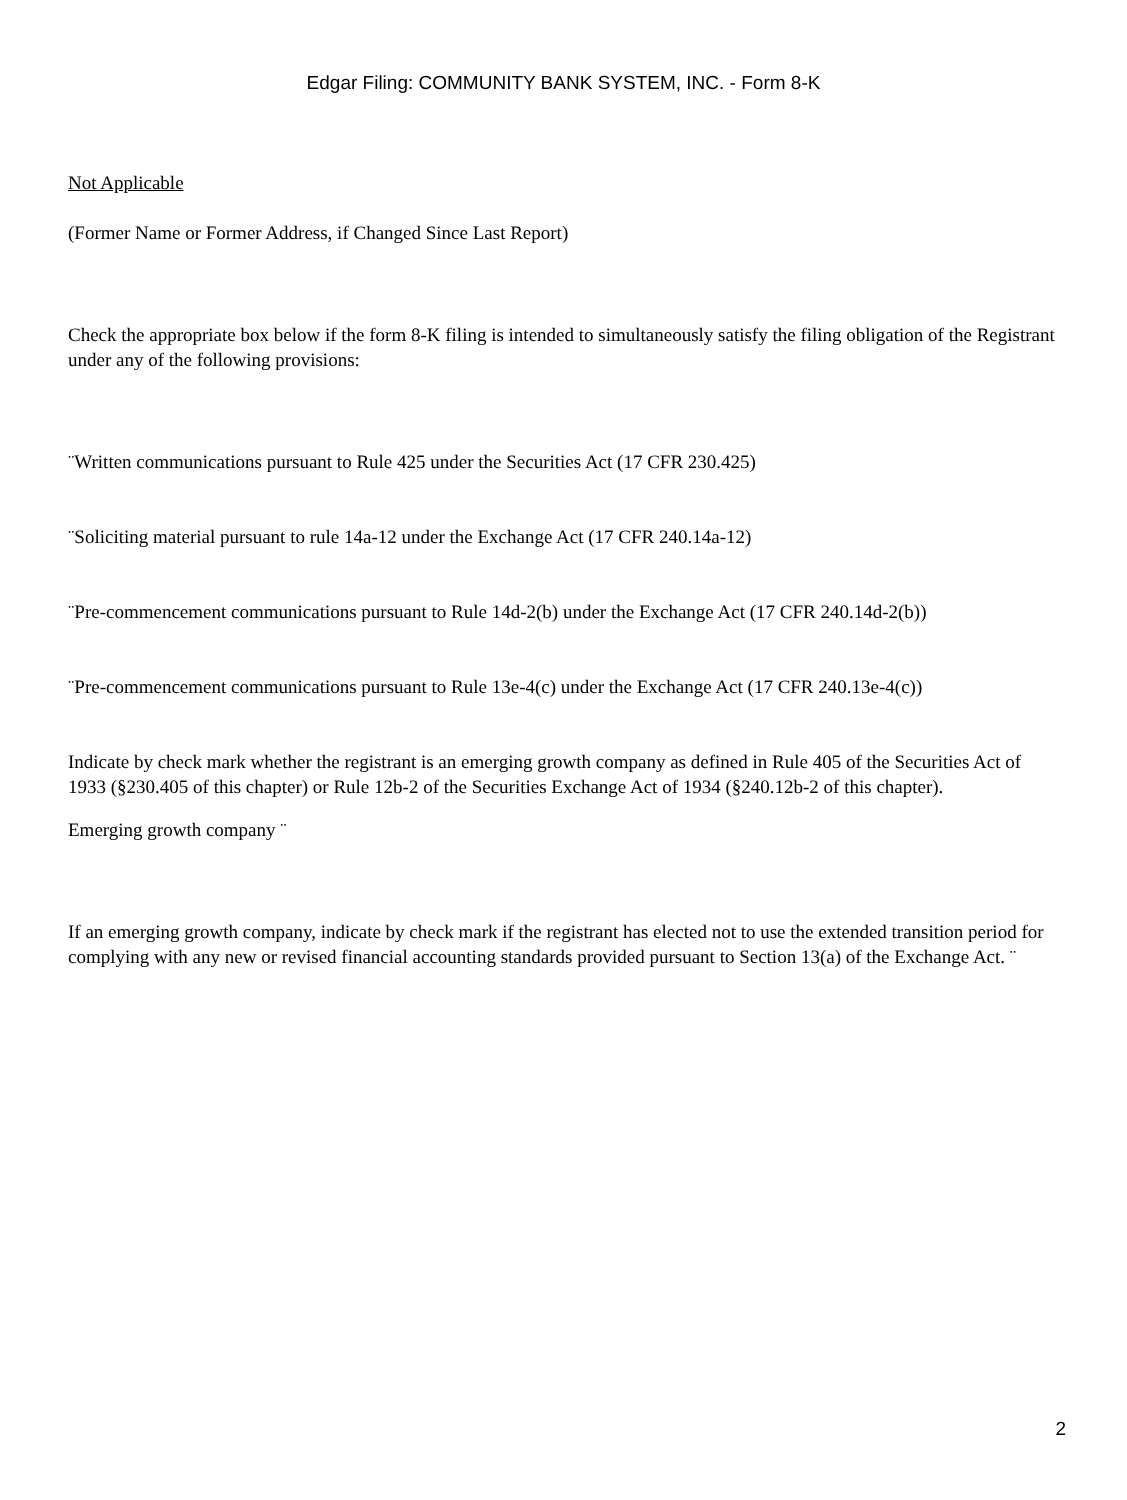Edgar Filing: COMMUNITY BANK SYSTEM, INC. - Form 8-K
Not Applicable
(Former Name or Former Address, if Changed Since Last Report)
Check the appropriate box below if the form 8-K filing is intended to simultaneously satisfy the filing obligation of the Registrant under any of the following provisions:
¨Written communications pursuant to Rule 425 under the Securities Act (17 CFR 230.425)
¨Soliciting material pursuant to rule 14a-12 under the Exchange Act (17 CFR 240.14a-12)
¨Pre-commencement communications pursuant to Rule 14d-2(b) under the Exchange Act (17 CFR 240.14d-2(b))
¨Pre-commencement communications pursuant to Rule 13e-4(c) under the Exchange Act (17 CFR 240.13e-4(c))
Indicate by check mark whether the registrant is an emerging growth company as defined in Rule 405 of the Securities Act of 1933 (§230.405 of this chapter) or Rule 12b-2 of the Securities Exchange Act of 1934 (§240.12b-2 of this chapter).
Emerging growth company ¨
If an emerging growth company, indicate by check mark if the registrant has elected not to use the extended transition period for complying with any new or revised financial accounting standards provided pursuant to Section 13(a) of the Exchange Act. ¨
2